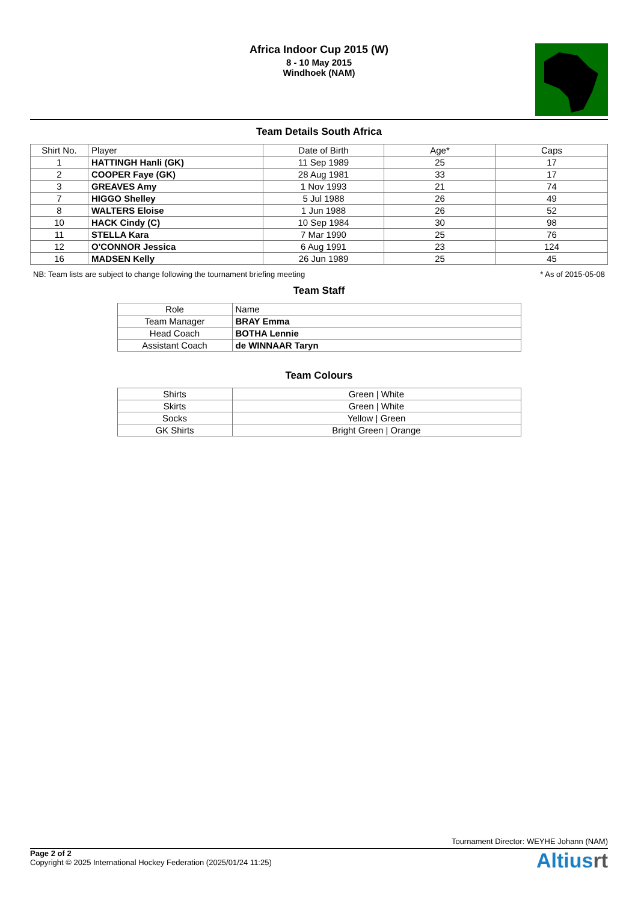Africa Indoor Cup 2015 (W)
8 - 10 May 2015
Windhoek (NAM)
Team Details South Africa
| Shirt No. | Player | Date of Birth | Age* | Caps |
| --- | --- | --- | --- | --- |
| 1 | HATTINGH Hanli (GK) | 11 Sep 1989 | 25 | 17 |
| 2 | COOPER Faye (GK) | 28 Aug 1981 | 33 | 17 |
| 3 | GREAVES Amy | 1 Nov 1993 | 21 | 74 |
| 7 | HIGGO Shelley | 5 Jul 1988 | 26 | 49 |
| 8 | WALTERS Eloise | 1 Jun 1988 | 26 | 52 |
| 10 | HACK Cindy (C) | 10 Sep 1984 | 30 | 98 |
| 11 | STELLA Kara | 7 Mar 1990 | 25 | 76 |
| 12 | O'CONNOR Jessica | 6 Aug 1991 | 23 | 124 |
| 16 | MADSEN Kelly | 26 Jun 1989 | 25 | 45 |
NB: Team lists are subject to change following the tournament briefing meeting * As of 2015-05-08
Team Staff
| Role | Name |
| --- | --- |
| Team Manager | BRAY Emma |
| Head Coach | BOTHA Lennie |
| Assistant Coach | de WINNAAR Taryn |
Team Colours
| Shirts | Green / White |
| Skirts | Green / White |
| Socks | Yellow / Green |
| GK Shirts | Bright Green / Orange |
Tournament Director: WEYHE Johann (NAM)
Page 2 of 2
Copyright © 2025 International Hockey Federation (2025/01/24 11:25)
Altiusrt